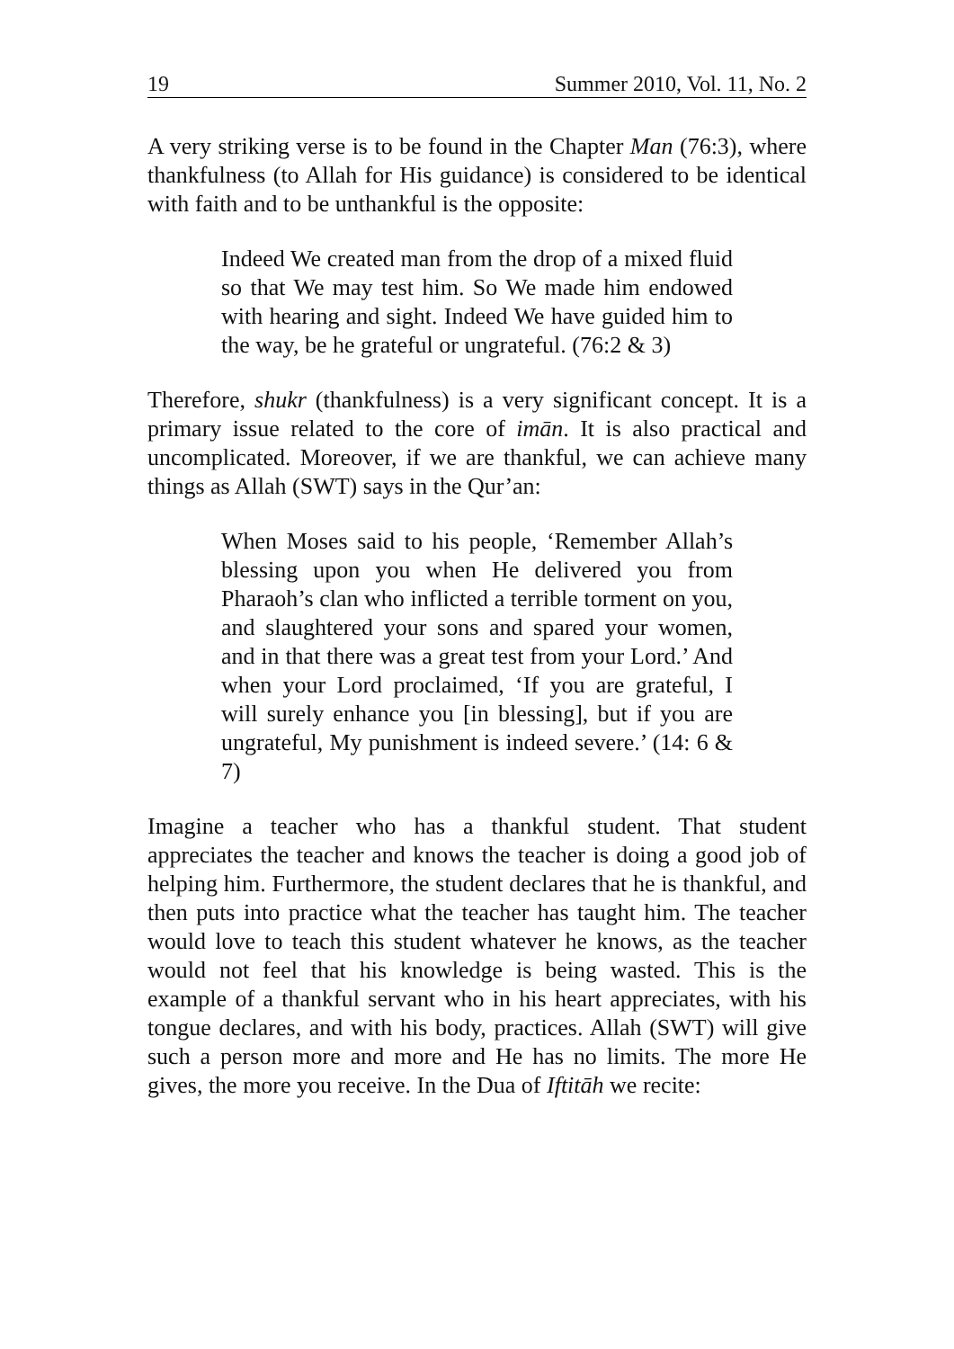19 Summer 2010, Vol. 11, No. 2
A very striking verse is to be found in the Chapter Man (76:3), where thankfulness (to Allah for His guidance) is considered to be identical with faith and to be unthankful is the opposite:
Indeed We created man from the drop of a mixed fluid so that We may test him. So We made him endowed with hearing and sight. Indeed We have guided him to the way, be he grateful or ungrateful. (76:2 & 3)
Therefore, shukr (thankfulness) is a very significant concept. It is a primary issue related to the core of imān. It is also practical and uncomplicated. Moreover, if we are thankful, we can achieve many things as Allah (SWT) says in the Qur’an:
When Moses said to his people, ‘Remember Allah’s blessing upon you when He delivered you from Pharaoh’s clan who inflicted a terrible torment on you, and slaughtered your sons and spared your women, and in that there was a great test from your Lord.’ And when your Lord proclaimed, ‘If you are grateful, I will surely enhance you [in blessing], but if you are ungrateful, My punishment is indeed severe.’ (14: 6 & 7)
Imagine a teacher who has a thankful student. That student appreciates the teacher and knows the teacher is doing a good job of helping him. Furthermore, the student declares that he is thankful, and then puts into practice what the teacher has taught him. The teacher would love to teach this student whatever he knows, as the teacher would not feel that his knowledge is being wasted. This is the example of a thankful servant who in his heart appreciates, with his tongue declares, and with his body, practices. Allah (SWT) will give such a person more and more and He has no limits. The more He gives, the more you receive. In the Dua of Iftitāh we recite: